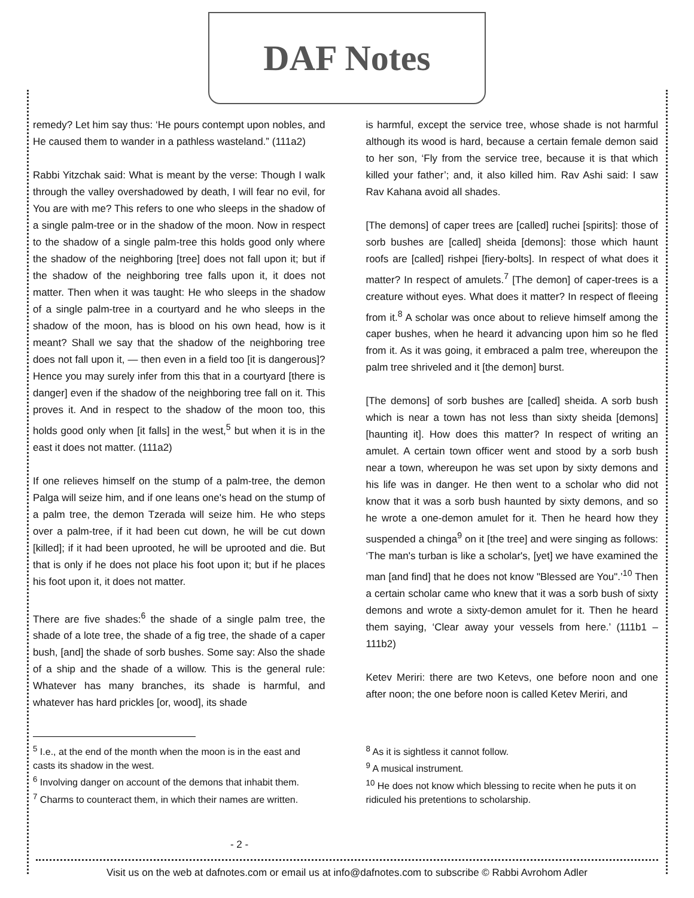DAF Notes
remedy? Let him say thus: ‘He pours contempt upon nobles, and He caused them to wander in a pathless wasteland.” (111a2)
Rabbi Yitzchak said: What is meant by the verse: Though I walk through the valley overshadowed by death, I will fear no evil, for You are with me? This refers to one who sleeps in the shadow of a single palm-tree or in the shadow of the moon. Now in respect to the shadow of a single palm-tree this holds good only where the shadow of the neighboring [tree] does not fall upon it; but if the shadow of the neighboring tree falls upon it, it does not matter. Then when it was taught: He who sleeps in the shadow of a single palm-tree in a courtyard and he who sleeps in the shadow of the moon, has is blood on his own head, how is it meant? Shall we say that the shadow of the neighboring tree does not fall upon it, — then even in a field too [it is dangerous]? Hence you may surely infer from this that in a courtyard [there is danger] even if the shadow of the neighboring tree fall on it. This proves it. And in respect to the shadow of the moon too, this holds good only when [it falls] in the west,<sup>5</sup> but when it is in the east it does not matter. (111a2)
If one relieves himself on the stump of a palm-tree, the demon Palga will seize him, and if one leans one's head on the stump of a palm tree, the demon Tzerada will seize him. He who steps over a palm-tree, if it had been cut down, he will be cut down [killed]; if it had been uprooted, he will be uprooted and die. But that is only if he does not place his foot upon it; but if he places his foot upon it, it does not matter.
There are five shades:<sup>6</sup> the shade of a single palm tree, the shade of a lote tree, the shade of a fig tree, the shade of a caper bush, [and] the shade of sorb bushes. Some say: Also the shade of a ship and the shade of a willow. This is the general rule: Whatever has many branches, its shade is harmful, and whatever has hard prickles [or, wood], its shade
is harmful, except the service tree, whose shade is not harmful although its wood is hard, because a certain female demon said to her son, ‘Fly from the service tree, because it is that which killed your father’; and, it also killed him. Rav Ashi said: I saw Rav Kahana avoid all shades.
[The demons] of caper trees are [called] ruchei [spirits]: those of sorb bushes are [called] sheida [demons]: those which haunt roofs are [called] rishpei [fiery-bolts]. In respect of what does it matter? In respect of amulets.<sup>7</sup> [The demon] of caper-trees is a creature without eyes. What does it matter? In respect of fleeing from it.<sup>8</sup> A scholar was once about to relieve himself among the caper bushes, when he heard it advancing upon him so he fled from it. As it was going, it embraced a palm tree, whereupon the palm tree shriveled and it [the demon] burst.
[The demons] of sorb bushes are [called] sheida. A sorb bush which is near a town has not less than sixty sheida [demons] [haunting it]. How does this matter? In respect of writing an amulet. A certain town officer went and stood by a sorb bush near a town, whereupon he was set upon by sixty demons and his life was in danger. He then went to a scholar who did not know that it was a sorb bush haunted by sixty demons, and so he wrote a one-demon amulet for it. Then he heard how they suspended a chinga<sup>9</sup> on it [the tree] and were singing as follows: ‘The man's turban is like a scholar's, [yet] we have examined the man [and find] that he does not know "Blessed are You".’<sup>10</sup> Then a certain scholar came who knew that it was a sorb bush of sixty demons and wrote a sixty-demon amulet for it. Then he heard them saying, ‘Clear away your vessels from here.’ (111b1 – 111b2)
Ketev Meriri: there are two Ketevs, one before noon and one after noon; the one before noon is called Ketev Meriri, and
<sup>5</sup> I.e., at the end of the month when the moon is in the east and casts its shadow in the west.
<sup>6</sup> Involving danger on account of the demons that inhabit them.
<sup>7</sup> Charms to counteract them, in which their names are written.
<sup>8</sup> As it is sightless it cannot follow.
<sup>9</sup> A musical instrument.
<sup>10</sup> He does not know which blessing to recite when he puts it on ridiculed his pretentions to scholarship.
- 2 -
Visit us on the web at dafnotes.com or email us at info@dafnotes.com to subscribe © Rabbi Avrohom Adler